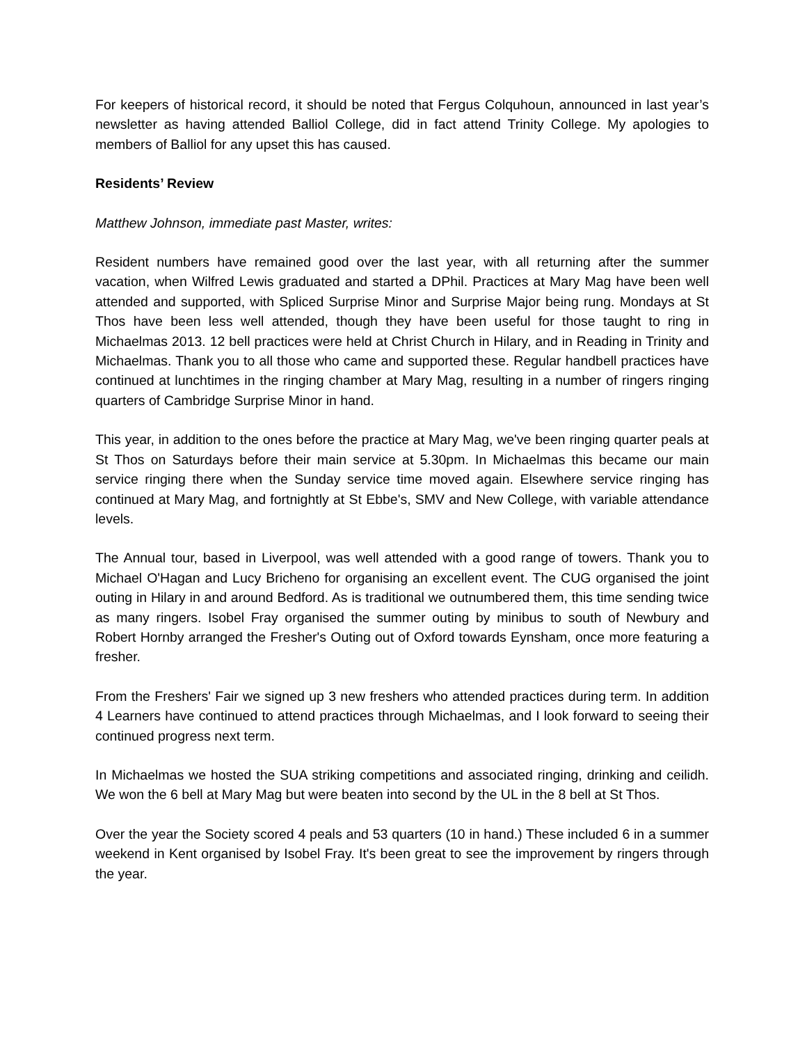For keepers of historical record, it should be noted that Fergus Colquhoun, announced in last year’s newsletter as having attended Balliol College, did in fact attend Trinity College. My apologies to members of Balliol for any upset this has caused.
Residents’ Review
Matthew Johnson, immediate past Master, writes:
Resident numbers have remained good over the last year, with all returning after the summer vacation, when Wilfred Lewis graduated and started a DPhil. Practices at Mary Mag have been well attended and supported, with Spliced Surprise Minor and Surprise Major being rung. Mondays at St Thos have been less well attended, though they have been useful for those taught to ring in Michaelmas 2013. 12 bell practices were held at Christ Church in Hilary, and in Reading in Trinity and Michaelmas. Thank you to all those who came and supported these. Regular handbell practices have continued at lunchtimes in the ringing chamber at Mary Mag, resulting in a number of ringers ringing quarters of Cambridge Surprise Minor in hand.
This year, in addition to the ones before the practice at Mary Mag, we've been ringing quarter peals at St Thos on Saturdays before their main service at 5.30pm. In Michaelmas this became our main service ringing there when the Sunday service time moved again. Elsewhere service ringing has continued at Mary Mag, and fortnightly at St Ebbe's, SMV and New College, with variable attendance levels.
The Annual tour, based in Liverpool, was well attended with a good range of towers. Thank you to Michael O'Hagan and Lucy Bricheno for organising an excellent event. The CUG organised the joint outing in Hilary in and around Bedford. As is traditional we outnumbered them, this time sending twice as many ringers. Isobel Fray organised the summer outing by minibus to south of Newbury and Robert Hornby arranged the Fresher's Outing out of Oxford towards Eynsham, once more featuring a fresher.
From the Freshers' Fair we signed up 3 new freshers who attended practices during term. In addition 4 Learners have continued to attend practices through Michaelmas, and I look forward to seeing their continued progress next term.
In Michaelmas we hosted the SUA striking competitions and associated ringing, drinking and ceilidh. We won the 6 bell at Mary Mag but were beaten into second by the UL in the 8 bell at St Thos.
Over the year the Society scored 4 peals and 53 quarters (10 in hand.) These included 6 in a summer weekend in Kent organised by Isobel Fray. It's been great to see the improvement by ringers through the year.